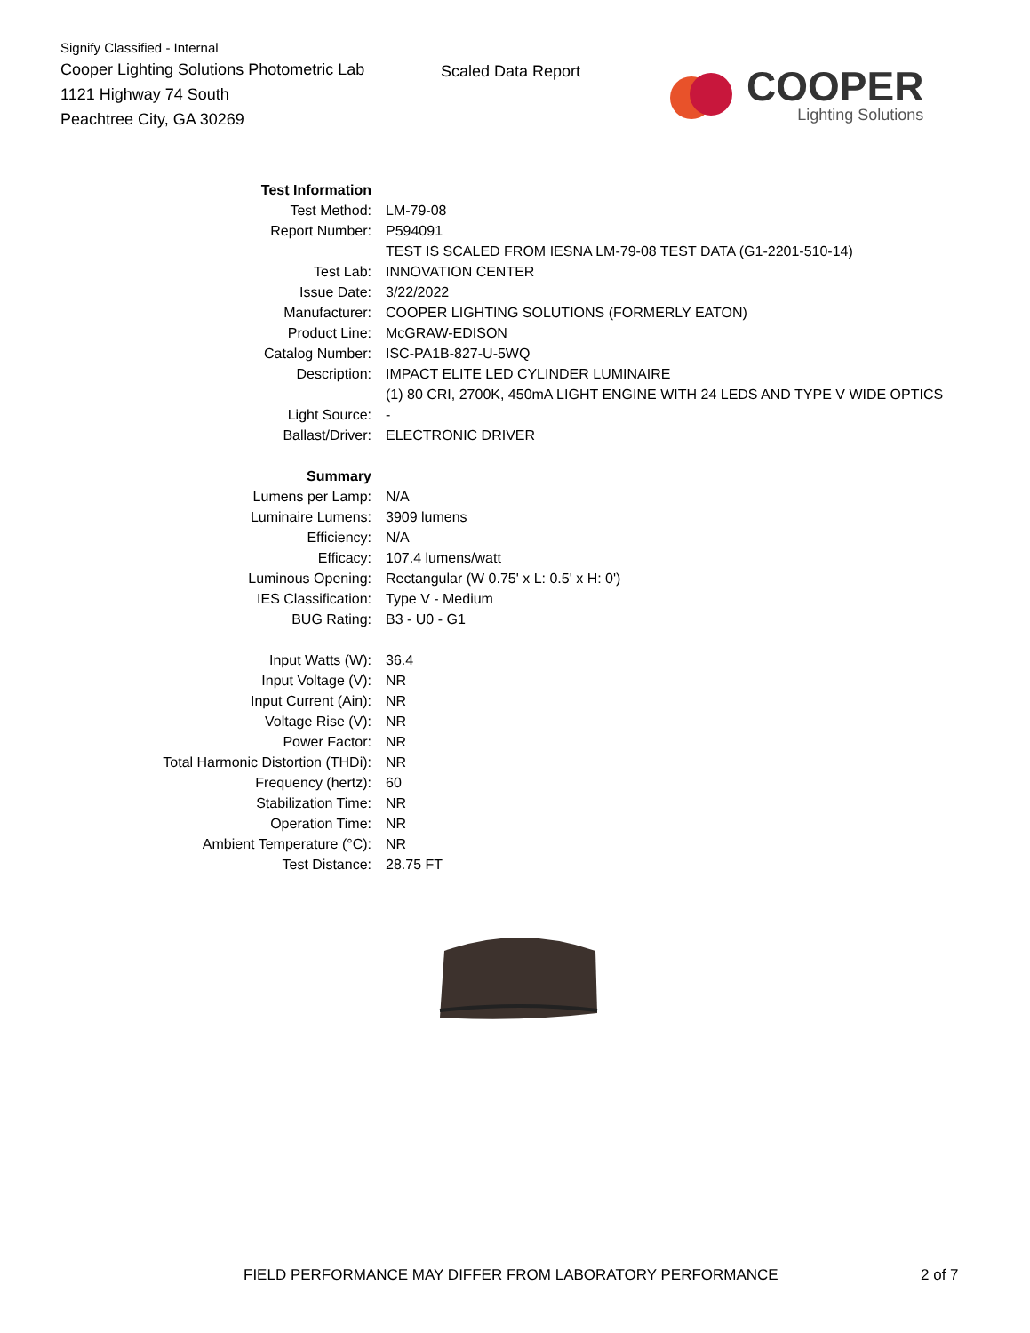Signify Classified - Internal
Cooper Lighting Solutions Photometric Lab
1121 Highway 74 South
Peachtree City, GA 30269
Scaled Data Report
COOPER
Lighting Solutions
| Test Information | |
| Test Method: | LM-79-08 |
| Report Number: | P594091 |
| | TEST IS SCALED FROM IESNA LM-79-08 TEST DATA (G1-2201-510-14) |
| Test Lab: | INNOVATION CENTER |
| Issue Date: | 3/22/2022 |
| Manufacturer: | COOPER LIGHTING SOLUTIONS (FORMERLY EATON) |
| Product Line: | McGRAW-EDISON |
| Catalog Number: | ISC-PA1B-827-U-5WQ |
| Description: | IMPACT ELITE LED CYLINDER LUMINAIRE |
| | (1) 80 CRI, 2700K, 450mA LIGHT ENGINE WITH 24 LEDS AND TYPE V WIDE OPTICS |
| Light Source: | - |
| Ballast/Driver: | ELECTRONIC DRIVER |
| Summary | |
| Lumens per Lamp: | N/A |
| Luminaire Lumens: | 3909 lumens |
| Efficiency: | N/A |
| Efficacy: | 107.4 lumens/watt |
| Luminous Opening: | Rectangular (W 0.75' x L: 0.5' x H: 0') |
| IES Classification: | Type V - Medium |
| BUG Rating: | B3 - U0 - G1 |
| Input Watts (W): | 36.4 |
| Input Voltage (V): | NR |
| Input Current (Ain): | NR |
| Voltage Rise (V): | NR |
| Power Factor: | NR |
| Total Harmonic Distortion (THDi): | NR |
| Frequency (hertz): | 60 |
| Stabilization Time: | NR |
| Operation Time: | NR |
| Ambient Temperature (°C): | NR |
| Test Distance: | 28.75 FT |
FIELD PERFORMANCE MAY DIFFER FROM LABORATORY PERFORMANCE
2 of 7